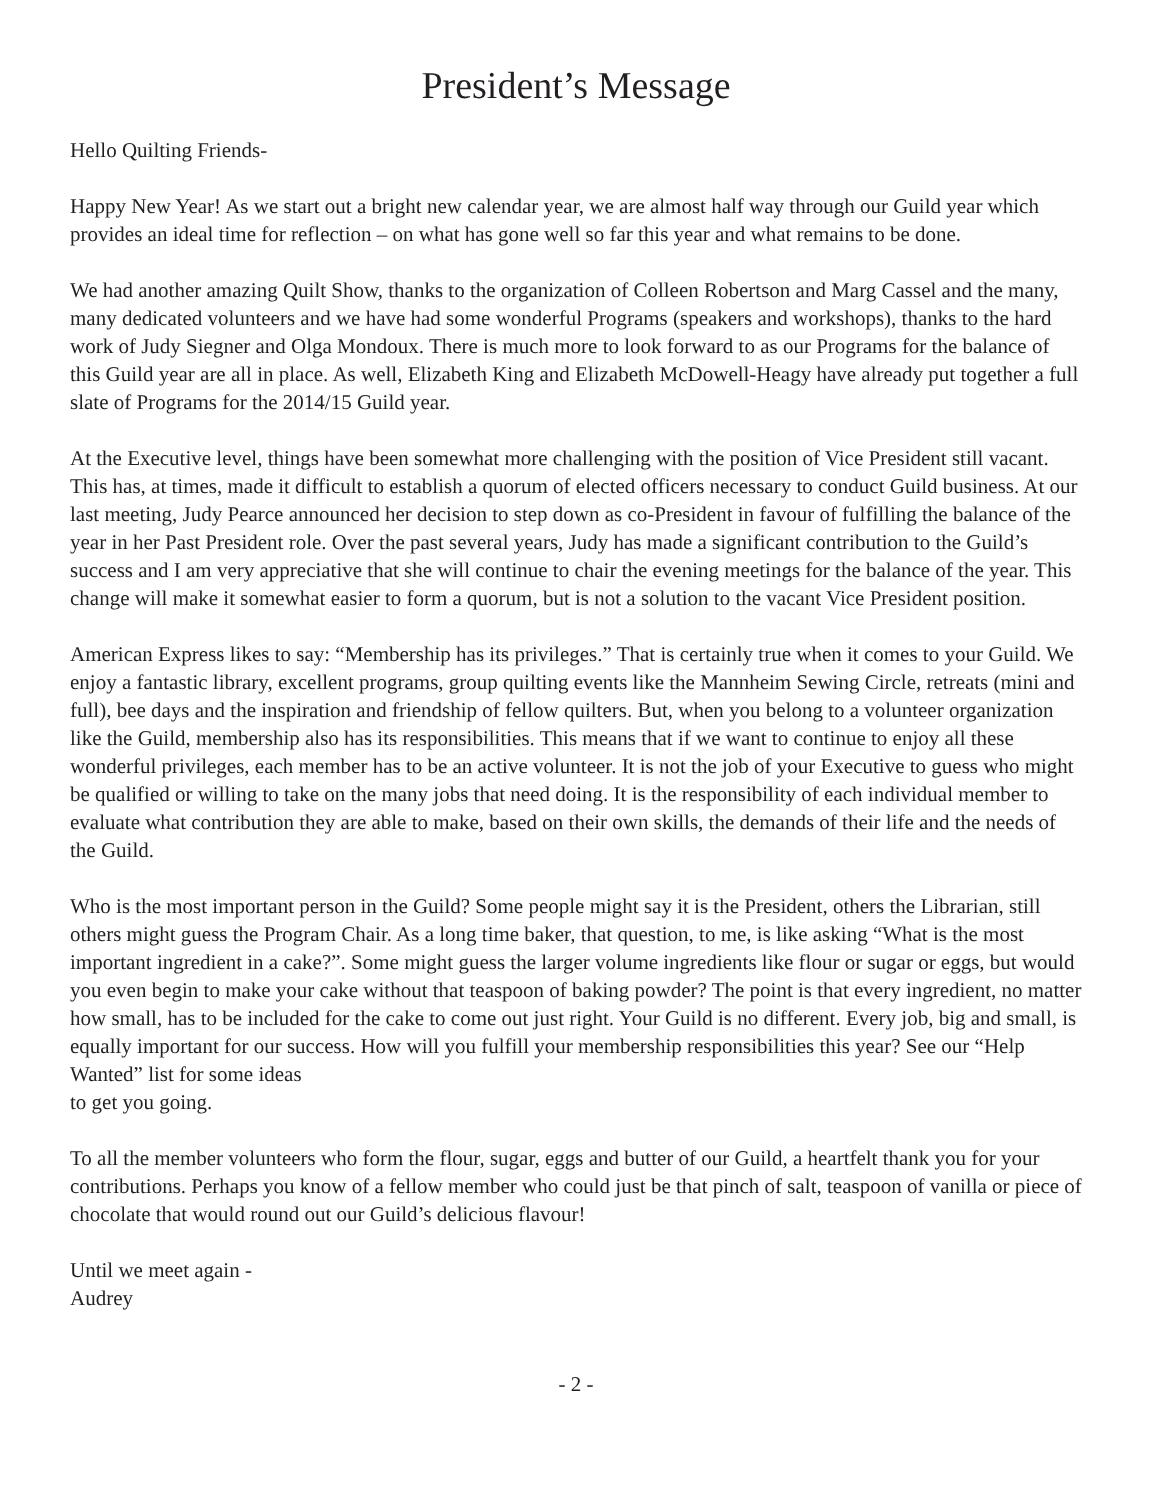President’s Message
Hello Quilting Friends-
Happy New Year! As we start out a bright new calendar year, we are almost half way through our Guild year which provides an ideal time for reflection – on what has gone well so far this year and what remains to be done.
We had another amazing Quilt Show, thanks to the organization of Colleen Robertson and Marg Cassel and the many, many dedicated volunteers and we have had some wonderful Programs (speakers and workshops), thanks to the hard work of Judy Siegner and Olga Mondoux. There is much more to look forward to as our Programs for the balance of this Guild year are all in place. As well, Elizabeth King and Elizabeth McDowell-Heagy have already put together a full slate of Programs for the 2014/15 Guild year.
At the Executive level, things have been somewhat more challenging with the position of Vice President still vacant. This has, at times, made it difficult to establish a quorum of elected officers necessary to conduct Guild business. At our last meeting, Judy Pearce announced her decision to step down as co-President in favour of fulfilling the balance of the year in her Past President role. Over the past several years, Judy has made a significant contribution to the Guild’s success and I am very appreciative that she will continue to chair the evening meetings for the balance of the year. This change will make it somewhat easier to form a quorum, but is not a solution to the vacant Vice President position.
American Express likes to say: “Membership has its privileges.” That is certainly true when it comes to your Guild. We enjoy a fantastic library, excellent programs, group quilting events like the Mannheim Sewing Circle, retreats (mini and full), bee days and the inspiration and friendship of fellow quilters. But, when you belong to a volunteer organization like the Guild, membership also has its responsibilities. This means that if we want to continue to enjoy all these wonderful privileges, each member has to be an active volunteer. It is not the job of your Executive to guess who might be qualified or willing to take on the many jobs that need doing. It is the responsibility of each individual member to evaluate what contribution they are able to make, based on their own skills, the demands of their life and the needs of the Guild.
Who is the most important person in the Guild? Some people might say it is the President, others the Librarian, still others might guess the Program Chair. As a long time baker, that question, to me, is like asking “What is the most important ingredient in a cake?”. Some might guess the larger volume ingredients like flour or sugar or eggs, but would you even begin to make your cake without that teaspoon of baking powder? The point is that every ingredient, no matter how small, has to be included for the cake to come out just right. Your Guild is no different. Every job, big and small, is equally important for our success. How will you fulfill your membership responsibilities this year? See our “Help Wanted” list for some ideas
to get you going.
To all the member volunteers who form the flour, sugar, eggs and butter of our Guild, a heartfelt thank you for your contributions. Perhaps you know of a fellow member who could just be that pinch of salt, teaspoon of vanilla or piece of chocolate that would round out our Guild’s delicious flavour!
Until we meet again -
Audrey
- 2 -